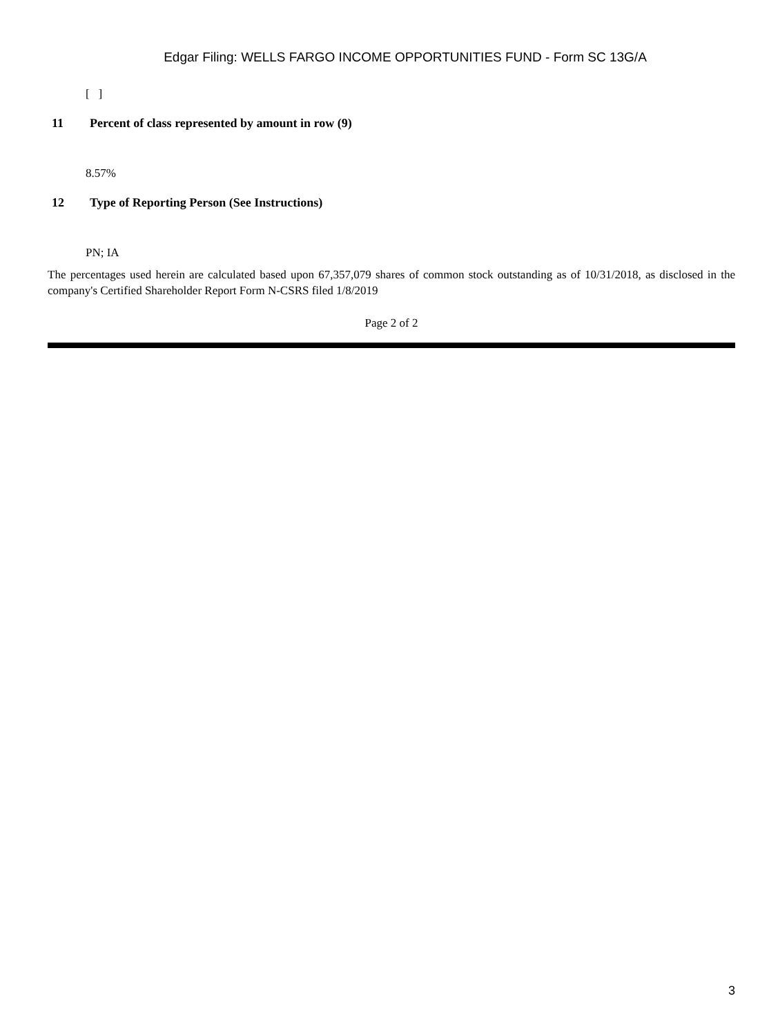Edgar Filing: WELLS FARGO INCOME OPPORTUNITIES FUND - Form SC 13G/A
[ ]
11 Percent of class represented by amount in row (9)
8.57%
12 Type of Reporting Person (See Instructions)
PN; IA
The percentages used herein are calculated based upon 67,357,079 shares of common stock outstanding as of 10/31/2018, as disclosed in the company's Certified Shareholder Report Form N-CSRS filed 1/8/2019
Page 2 of 2
3